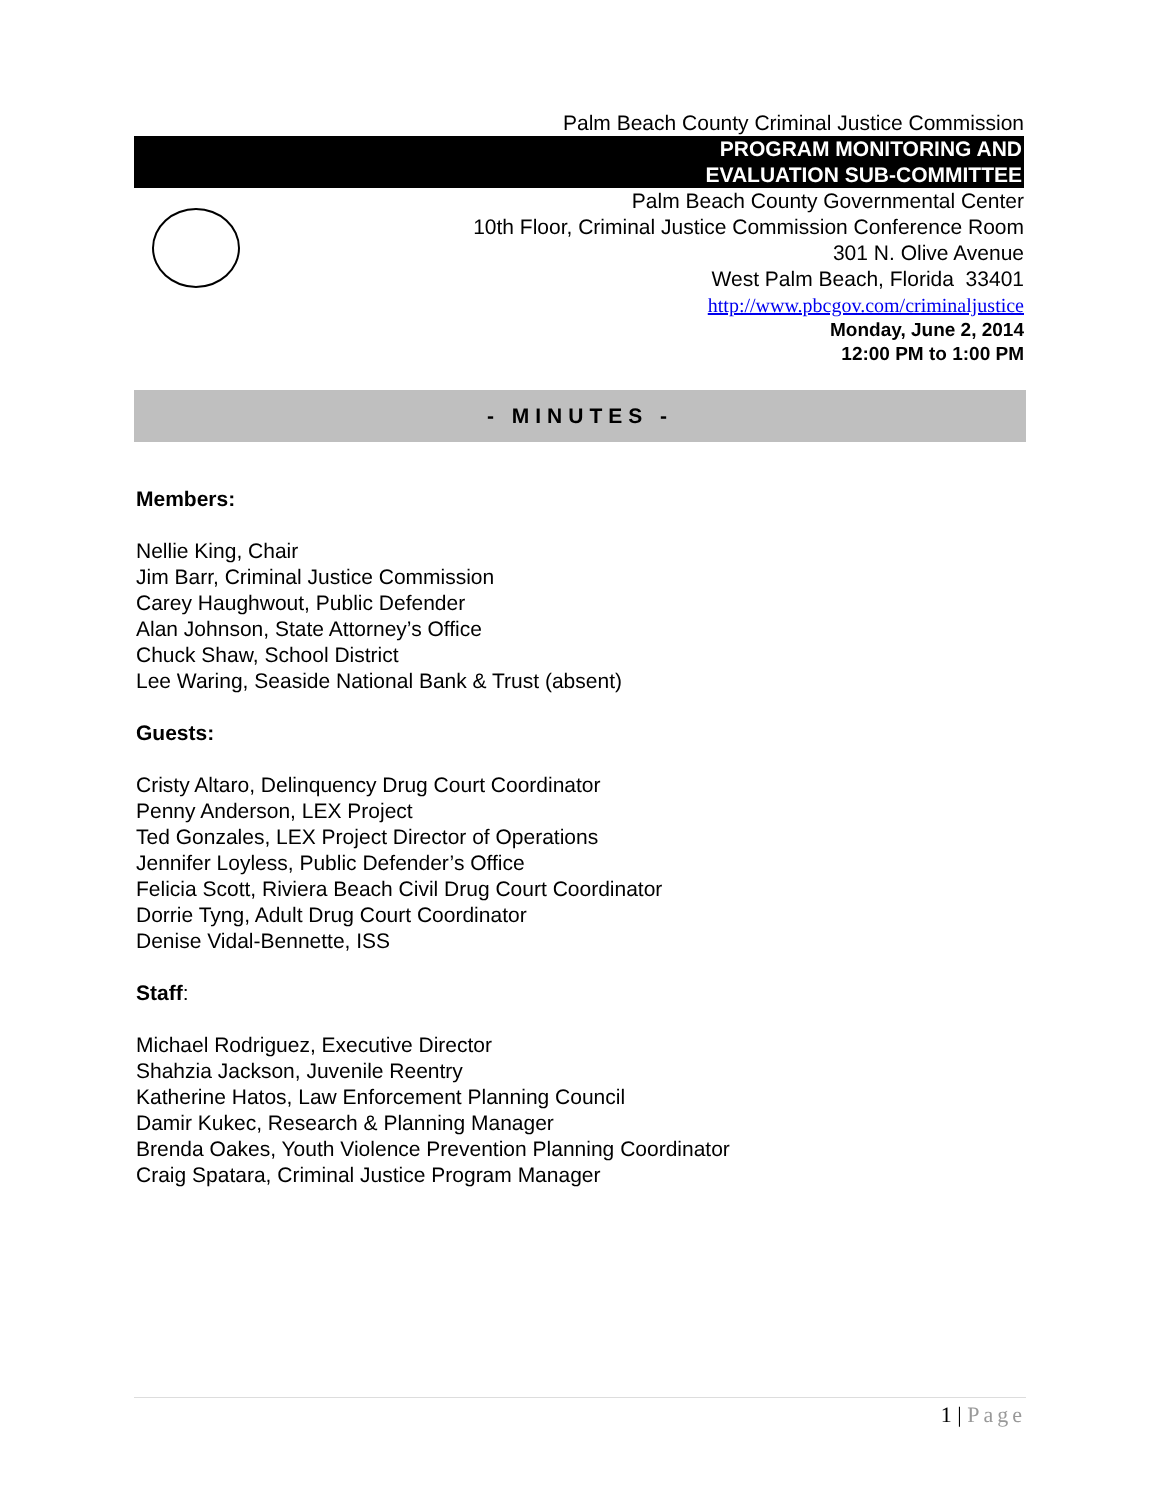Palm Beach County Criminal Justice Commission
PROGRAM MONITORING AND
EVALUATION SUB-COMMITTEE
Palm Beach County Governmental Center
10th Floor, Criminal Justice Commission Conference Room
301 N. Olive Avenue
West Palm Beach, Florida 33401
http://www.pbcgov.com/criminaljustice
Monday, June 2, 2014
12:00 PM to 1:00 PM
- MINUTES -
Members:
Nellie King, Chair
Jim Barr, Criminal Justice Commission
Carey Haughwout, Public Defender
Alan Johnson, State Attorney’s Office
Chuck Shaw, School District
Lee Waring, Seaside National Bank & Trust (absent)
Guests:
Cristy Altaro, Delinquency Drug Court Coordinator
Penny Anderson, LEX Project
Ted Gonzales, LEX Project Director of Operations
Jennifer Loyless, Public Defender’s Office
Felicia Scott, Riviera Beach Civil Drug Court Coordinator
Dorrie Tyng, Adult Drug Court Coordinator
Denise Vidal-Bennette, ISS
Staff:
Michael Rodriguez, Executive Director
Shahzia Jackson, Juvenile Reentry
Katherine Hatos, Law Enforcement Planning Council
Damir Kukec, Research & Planning Manager
Brenda Oakes, Youth Violence Prevention Planning Coordinator
Craig Spatara, Criminal Justice Program Manager
1 | Page